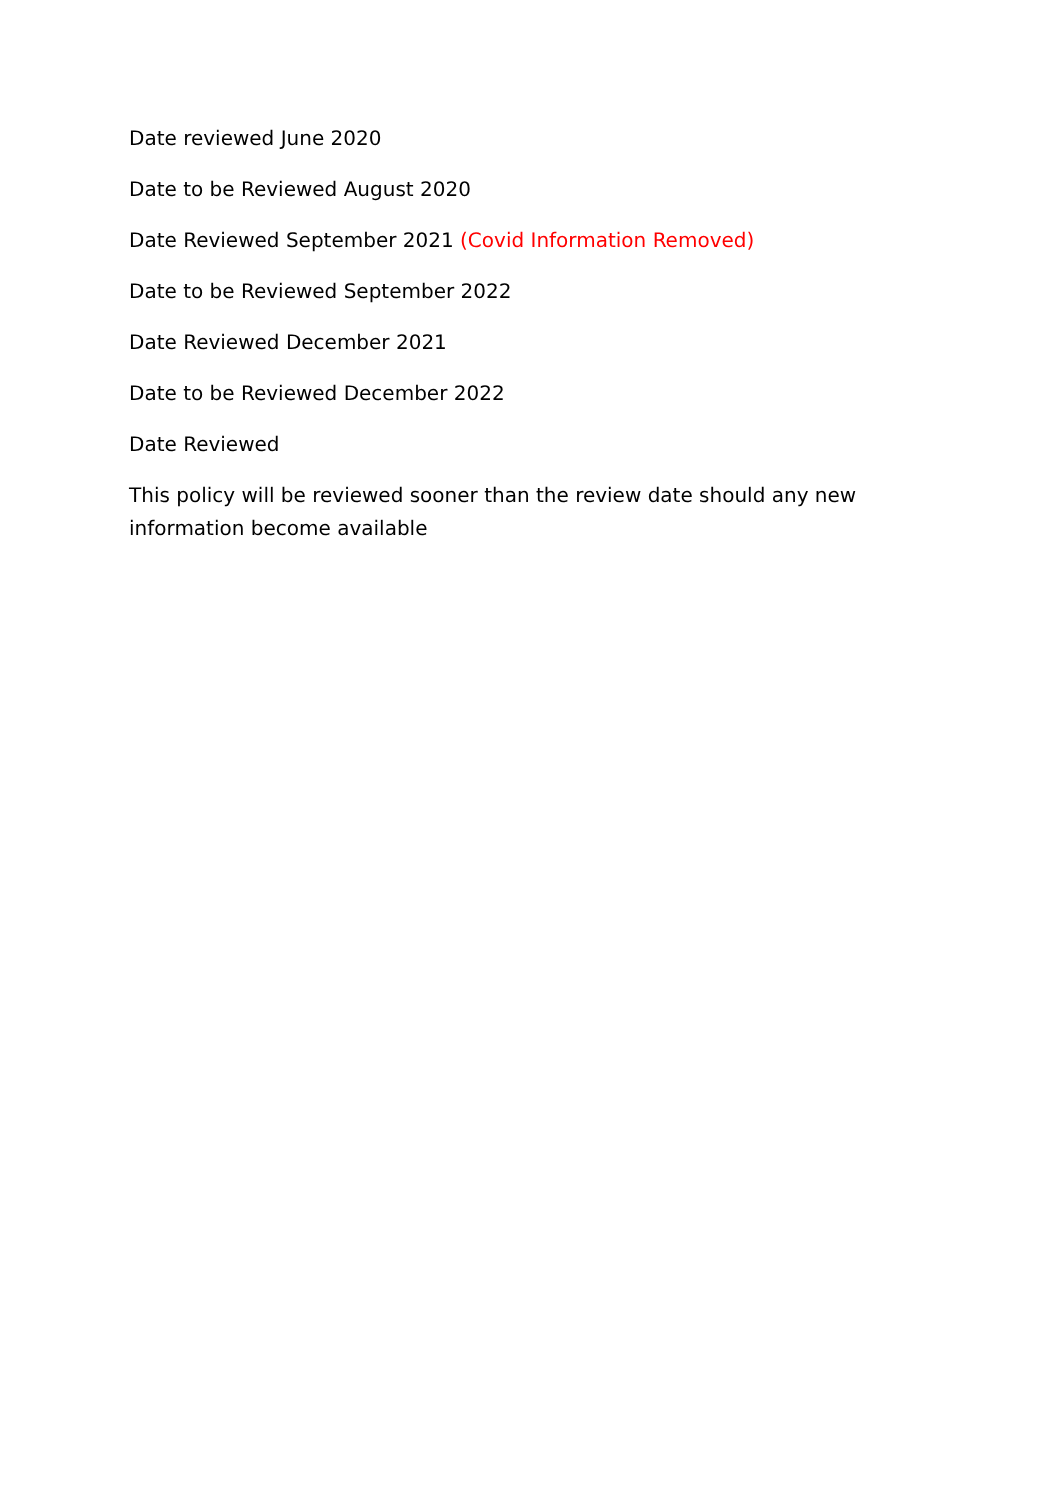Date reviewed June 2020
Date to be Reviewed August 2020
Date Reviewed September 2021 (Covid Information Removed)
Date to be Reviewed September 2022
Date Reviewed December 2021
Date to be Reviewed December 2022
Date Reviewed
This policy will be reviewed sooner than the review date should any new information become available